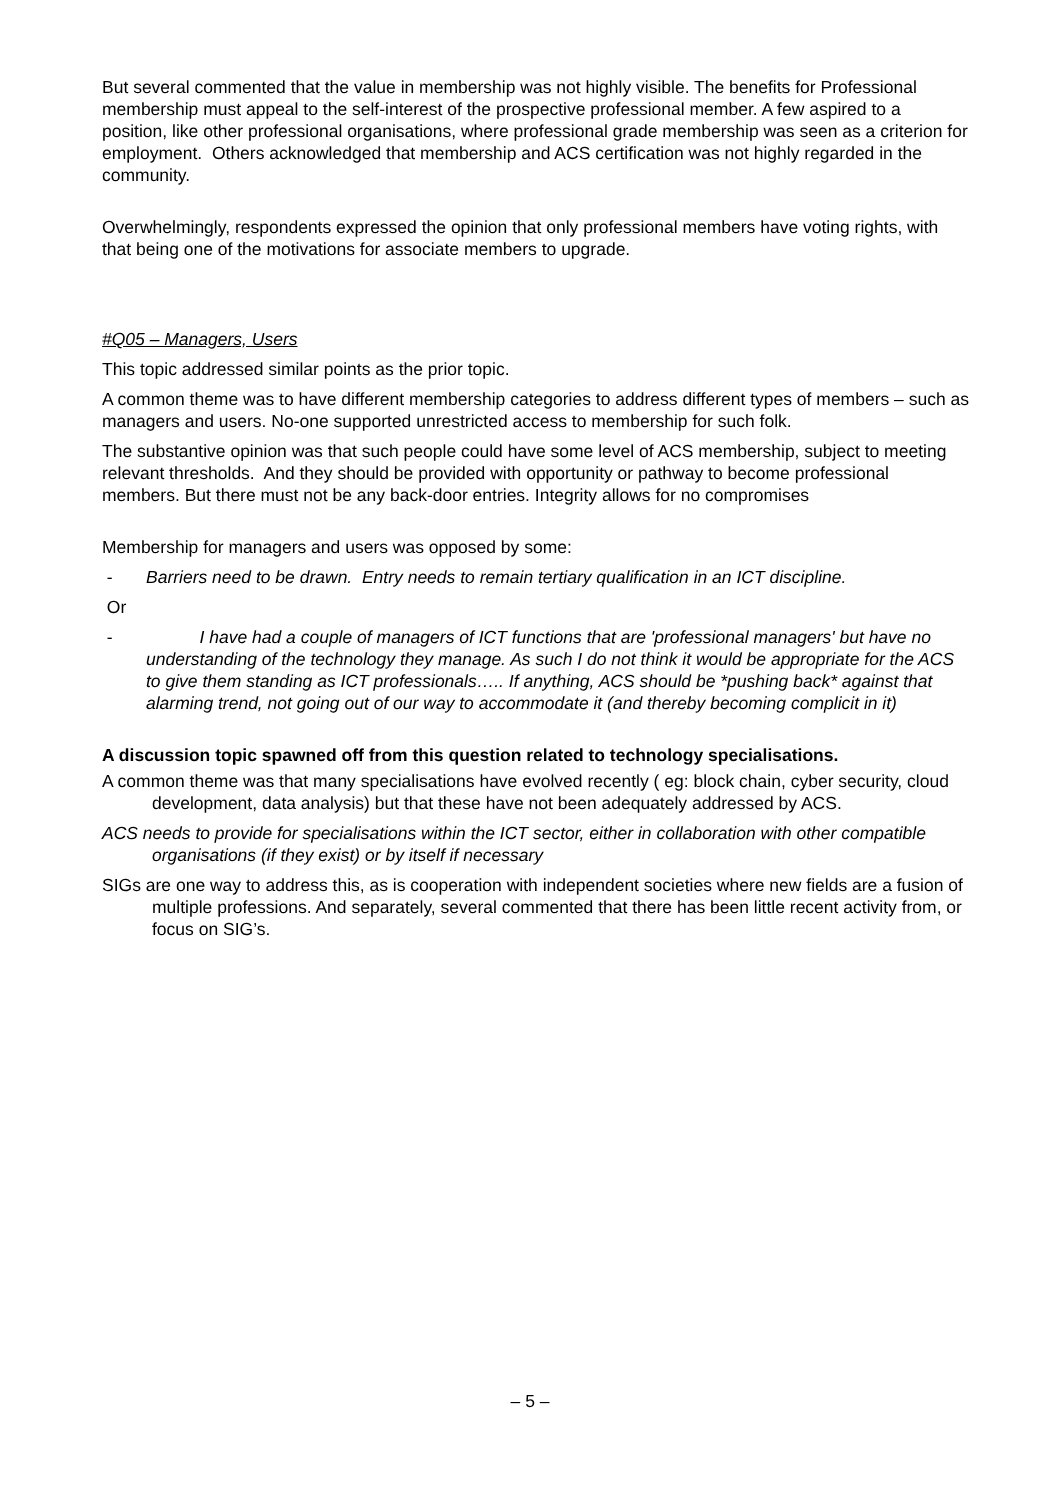But several commented that the value in membership was not highly visible. The benefits for Professional membership must appeal to the self-interest of the prospective professional member. A few aspired to a position, like other professional organisations, where professional grade membership was seen as a criterion for employment. Others acknowledged that membership and ACS certification was not highly regarded in the community.
Overwhelmingly, respondents expressed the opinion that only professional members have voting rights, with that being one of the motivations for associate members to upgrade.
#Q05 – Managers, Users
This topic addressed similar points as the prior topic.
A common theme was to have different membership categories to address different types of members – such as managers and users. No-one supported unrestricted access to membership for such folk.
The substantive opinion was that such people could have some level of ACS membership, subject to meeting relevant thresholds. And they should be provided with opportunity or pathway to become professional members. But there must not be any back-door entries. Integrity allows for no compromises
Membership for managers and users was opposed by some:
- Barriers need to be drawn. Entry needs to remain tertiary qualification in an ICT discipline.
Or
- I have had a couple of managers of ICT functions that are 'professional managers' but have no understanding of the technology they manage. As such I do not think it would be appropriate for the ACS to give them standing as ICT professionals….. If anything, ACS should be *pushing back* against that alarming trend, not going out of our way to accommodate it (and thereby becoming complicit in it)
A discussion topic spawned off from this question related to technology specialisations.
A common theme was that many specialisations have evolved recently ( eg: block chain, cyber security, cloud development, data analysis) but that these have not been adequately addressed by ACS.
ACS needs to provide for specialisations within the ICT sector, either in collaboration with other compatible organisations (if they exist) or by itself if necessary
SIGs are one way to address this, as is cooperation with independent societies where new fields are a fusion of multiple professions. And separately, several commented that there has been little recent activity from, or focus on SIG’s.
– 5 –